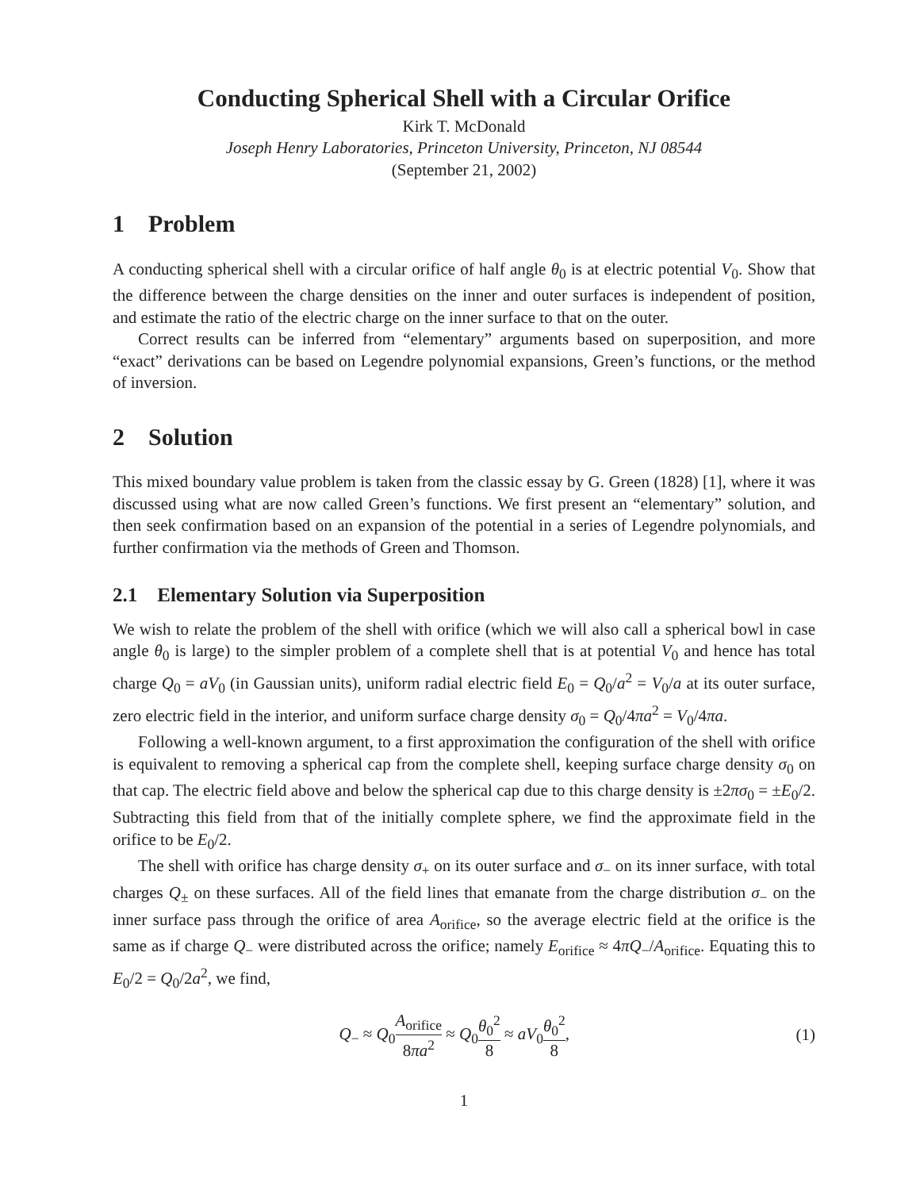Conducting Spherical Shell with a Circular Orifice
Kirk T. McDonald
Joseph Henry Laboratories, Princeton University, Princeton, NJ 08544
(September 21, 2002)
1 Problem
A conducting spherical shell with a circular orifice of half angle θ<sub>0</sub> is at electric potential V<sub>0</sub>. Show that the difference between the charge densities on the inner and outer surfaces is independent of position, and estimate the ratio of the electric charge on the inner surface to that on the outer.
Correct results can be inferred from “elementary” arguments based on superposition, and more “exact” derivations can be based on Legendre polynomial expansions, Green’s functions, or the method of inversion.
2 Solution
This mixed boundary value problem is taken from the classic essay by G. Green (1828) [1], where it was discussed using what are now called Green’s functions. We first present an “elementary” solution, and then seek confirmation based on an expansion of the potential in a series of Legendre polynomials, and further confirmation via the methods of Green and Thomson.
2.1 Elementary Solution via Superposition
We wish to relate the problem of the shell with orifice (which we will also call a spherical bowl in case angle θ<sub>0</sub> is large) to the simpler problem of a complete shell that is at potential V<sub>0</sub> and hence has total charge Q<sub>0</sub> = aV<sub>0</sub> (in Gaussian units), uniform radial electric field E<sub>0</sub> = Q<sub>0</sub>/a<sup>2</sup> = V<sub>0</sub>/a at its outer surface, zero electric field in the interior, and uniform surface charge density σ<sub>0</sub> = Q<sub>0</sub>/4πa<sup>2</sup> = V<sub>0</sub>/4πa.
Following a well-known argument, to a first approximation the configuration of the shell with orifice is equivalent to removing a spherical cap from the complete shell, keeping surface charge density σ<sub>0</sub> on that cap. The electric field above and below the spherical cap due to this charge density is ±2πσ<sub>0</sub> = ±E<sub>0</sub>/2. Subtracting this field from that of the initially complete sphere, we find the approximate field in the orifice to be E<sub>0</sub>/2.
The shell with orifice has charge density σ<sub>+</sub> on its outer surface and σ<sub>−</sub> on its inner surface, with total charges Q<sub>±</sub> on these surfaces. All of the field lines that emanate from the charge distribution σ<sub>−</sub> on the inner surface pass through the orifice of area A<sub>orifice</sub>, so the average electric field at the orifice is the same as if charge Q<sub>−</sub> were distributed across the orifice; namely E<sub>orifice</sub> ≈ 4πQ<sub>−</sub>/A<sub>orifice</sub>. Equating this to E<sub>0</sub>/2 = Q<sub>0</sub>/2a<sup>2</sup>, we find,
Q<sub>−</sub> ≈ Q<sub>0</sub>A<sub>orifice</sub> 8πa<sup>2</sup> ≈ Q<sub>0</sub>θ<sub>0</sub><sup>2</sup> 8 ≈ aV<sub>0</sub>θ<sub>0</sub><sup>2</sup> 8, (1)
1